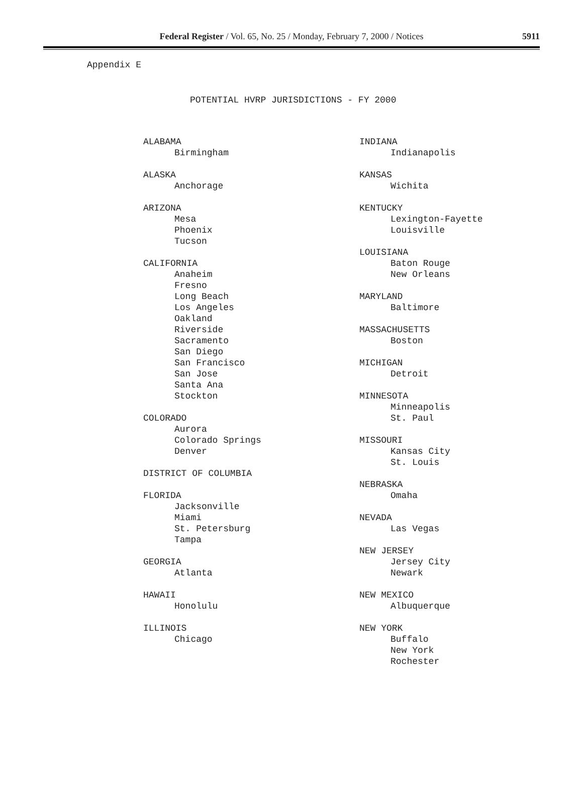Federal Register / Vol. 65, No. 25 / Monday, February 7, 2000 / Notices
5911
Appendix E
POTENTIAL HVRP JURISDICTIONS - FY 2000
ALABAMA
Birmingham
ALASKA
Anchorage
ARIZONA
Mesa
Phoenix
Tucson
CALIFORNIA
Anaheim
Fresno
Long Beach
Los Angeles
Oakland
Riverside
Sacramento
San Diego
San Francisco
San Jose
Santa Ana
Stockton
COLORADO
Aurora
Colorado Springs
Denver
DISTRICT OF COLUMBIA
FLORIDA
Jacksonville
Miami
St. Petersburg
Tampa
GEORGIA
Atlanta
HAWAII
Honolulu
ILLINOIS
Chicago
INDIANA
Indianapolis
KANSAS
Wichita
KENTUCKY
Lexington-Fayette
Louisville
LOUISIANA
Baton Rouge
New Orleans
MARYLAND
Baltimore
MASSACHUSETTS
Boston
MICHIGAN
Detroit
MINNESOTA
Minneapolis
St. Paul
MISSOURI
Kansas City
St. Louis
NEBRASKA
Omaha
NEVADA
Las Vegas
NEW JERSEY
Jersey City
Newark
NEW MEXICO
Albuquerque
NEW YORK
Buffalo
New York
Rochester